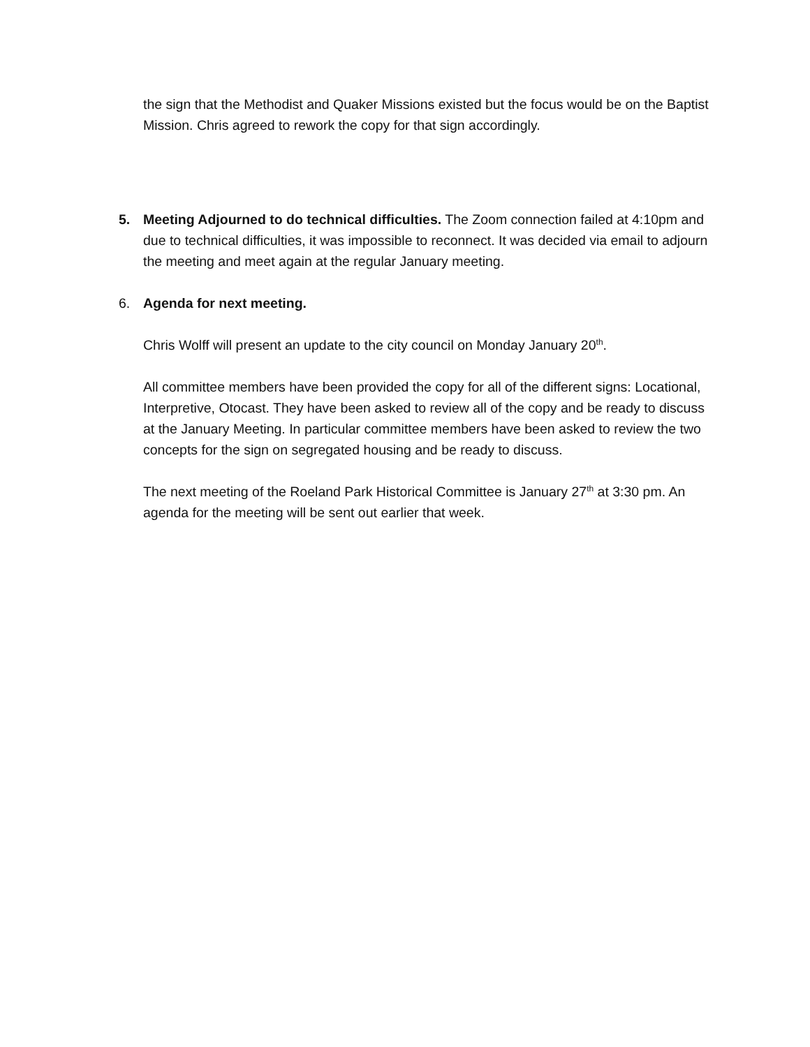the sign that the Methodist and Quaker Missions existed but the focus would be on the Baptist Mission. Chris agreed to rework the copy for that sign accordingly.
5. Meeting Adjourned to do technical difficulties. The Zoom connection failed at 4:10pm and due to technical difficulties, it was impossible to reconnect. It was decided via email to adjourn the meeting and meet again at the regular January meeting.
6. Agenda for next meeting.
Chris Wolff will present an update to the city council on Monday January 20<sup>th</sup>.
All committee members have been provided the copy for all of the different signs: Locational, Interpretive, Otocast. They have been asked to review all of the copy and be ready to discuss at the January Meeting. In particular committee members have been asked to review the two concepts for the sign on segregated housing and be ready to discuss.
The next meeting of the Roeland Park Historical Committee is January 27<sup>th</sup> at 3:30 pm. An agenda for the meeting will be sent out earlier that week.